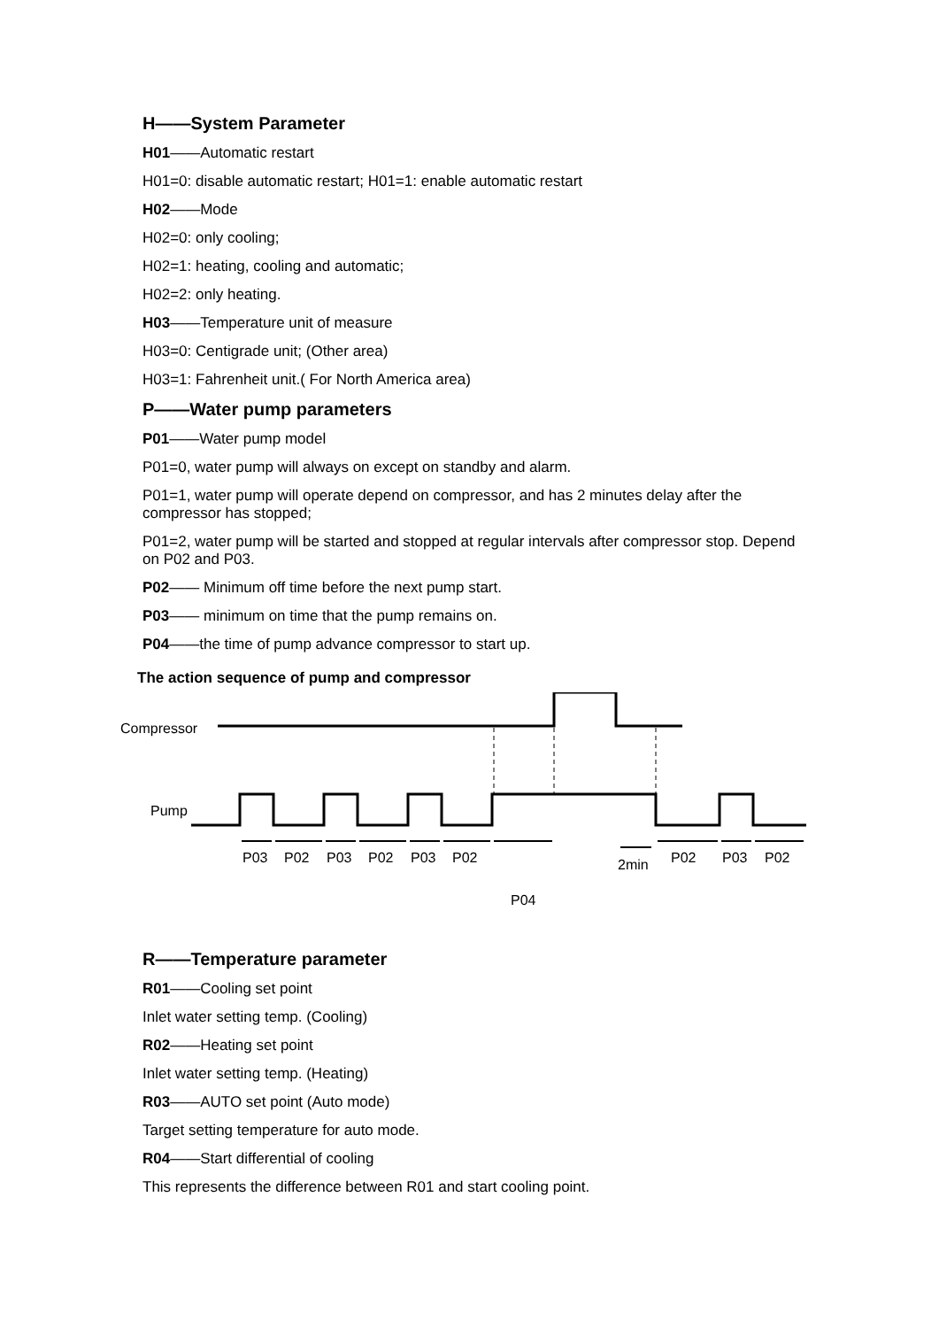H——System Parameter
H01——Automatic restart
H01=0: disable automatic restart; H01=1: enable automatic restart
H02——Mode
H02=0: only cooling;
H02=1: heating, cooling and automatic;
H02=2: only heating.
H03——Temperature unit of measure
H03=0: Centigrade unit; (Other area)
H03=1: Fahrenheit unit.( For North America area)
P——Water pump parameters
P01——Water pump model
P01=0, water pump will always on except on standby and alarm.
P01=1, water pump will operate depend on compressor, and has 2 minutes delay after the compressor has stopped;
P01=2, water pump will be started and stopped at regular intervals after compressor stop. Depend on P02 and P03.
P02—— Minimum off time before the next pump start.
P03—— minimum on time that the pump remains on.
P04——the time of pump advance compressor to start up.
The action sequence of pump and compressor
Compressor
Pump
P03 P02 P03 P02 P03 P02 2min P02 P03 P02
P04
R——Temperature parameter
R01——Cooling set point
Inlet water setting temp. (Cooling)
R02——Heating set point
Inlet water setting temp. (Heating)
R03——AUTO set point (Auto mode)
Target setting temperature for auto mode.
R04——Start differential of cooling
This represents the difference between R01 and start cooling point.